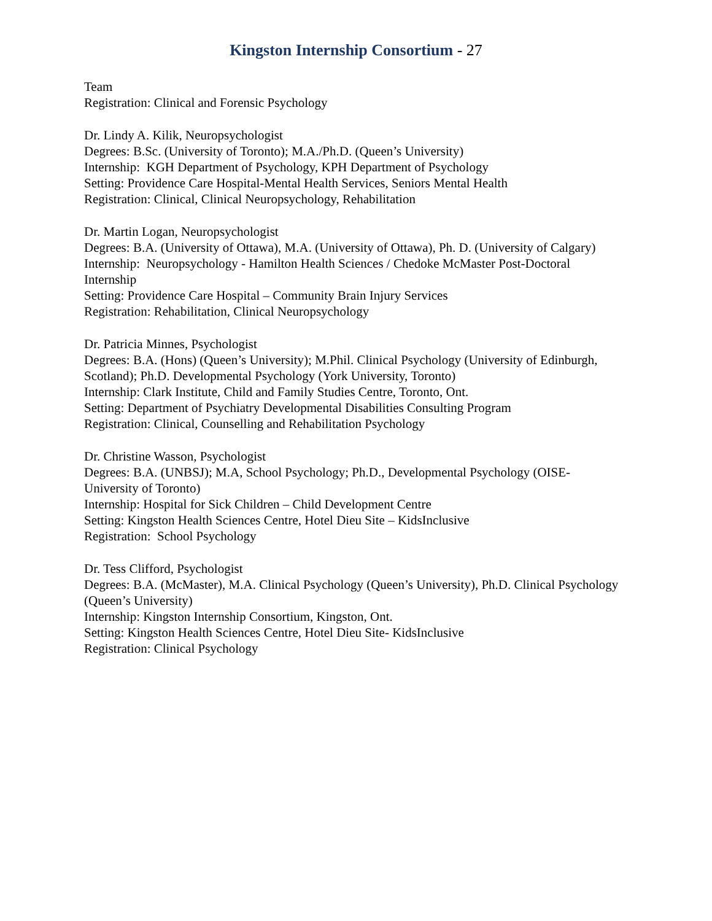Kingston Internship Consortium - 27
Team
Registration: Clinical and Forensic Psychology
Dr. Lindy A. Kilik, Neuropsychologist
Degrees: B.Sc. (University of Toronto); M.A./Ph.D. (Queen’s University)
Internship: KGH Department of Psychology, KPH Department of Psychology
Setting: Providence Care Hospital-Mental Health Services, Seniors Mental Health
Registration: Clinical, Clinical Neuropsychology, Rehabilitation
Dr. Martin Logan, Neuropsychologist
Degrees: B.A. (University of Ottawa), M.A. (University of Ottawa), Ph. D. (University of Calgary)
Internship: Neuropsychology - Hamilton Health Sciences / Chedoke McMaster Post-Doctoral Internship
Setting: Providence Care Hospital – Community Brain Injury Services
Registration: Rehabilitation, Clinical Neuropsychology
Dr. Patricia Minnes, Psychologist
Degrees: B.A. (Hons) (Queen’s University); M.Phil. Clinical Psychology (University of Edinburgh, Scotland); Ph.D. Developmental Psychology (York University, Toronto)
Internship: Clark Institute, Child and Family Studies Centre, Toronto, Ont.
Setting: Department of Psychiatry Developmental Disabilities Consulting Program
Registration: Clinical, Counselling and Rehabilitation Psychology
Dr. Christine Wasson, Psychologist
Degrees: B.A. (UNBSJ); M.A, School Psychology; Ph.D., Developmental Psychology (OISE-University of Toronto)
Internship: Hospital for Sick Children – Child Development Centre
Setting: Kingston Health Sciences Centre, Hotel Dieu Site – KidsInclusive
Registration: School Psychology
Dr. Tess Clifford, Psychologist
Degrees: B.A. (McMaster), M.A. Clinical Psychology (Queen’s University), Ph.D. Clinical Psychology (Queen’s University)
Internship: Kingston Internship Consortium, Kingston, Ont.
Setting: Kingston Health Sciences Centre, Hotel Dieu Site- KidsInclusive
Registration: Clinical Psychology